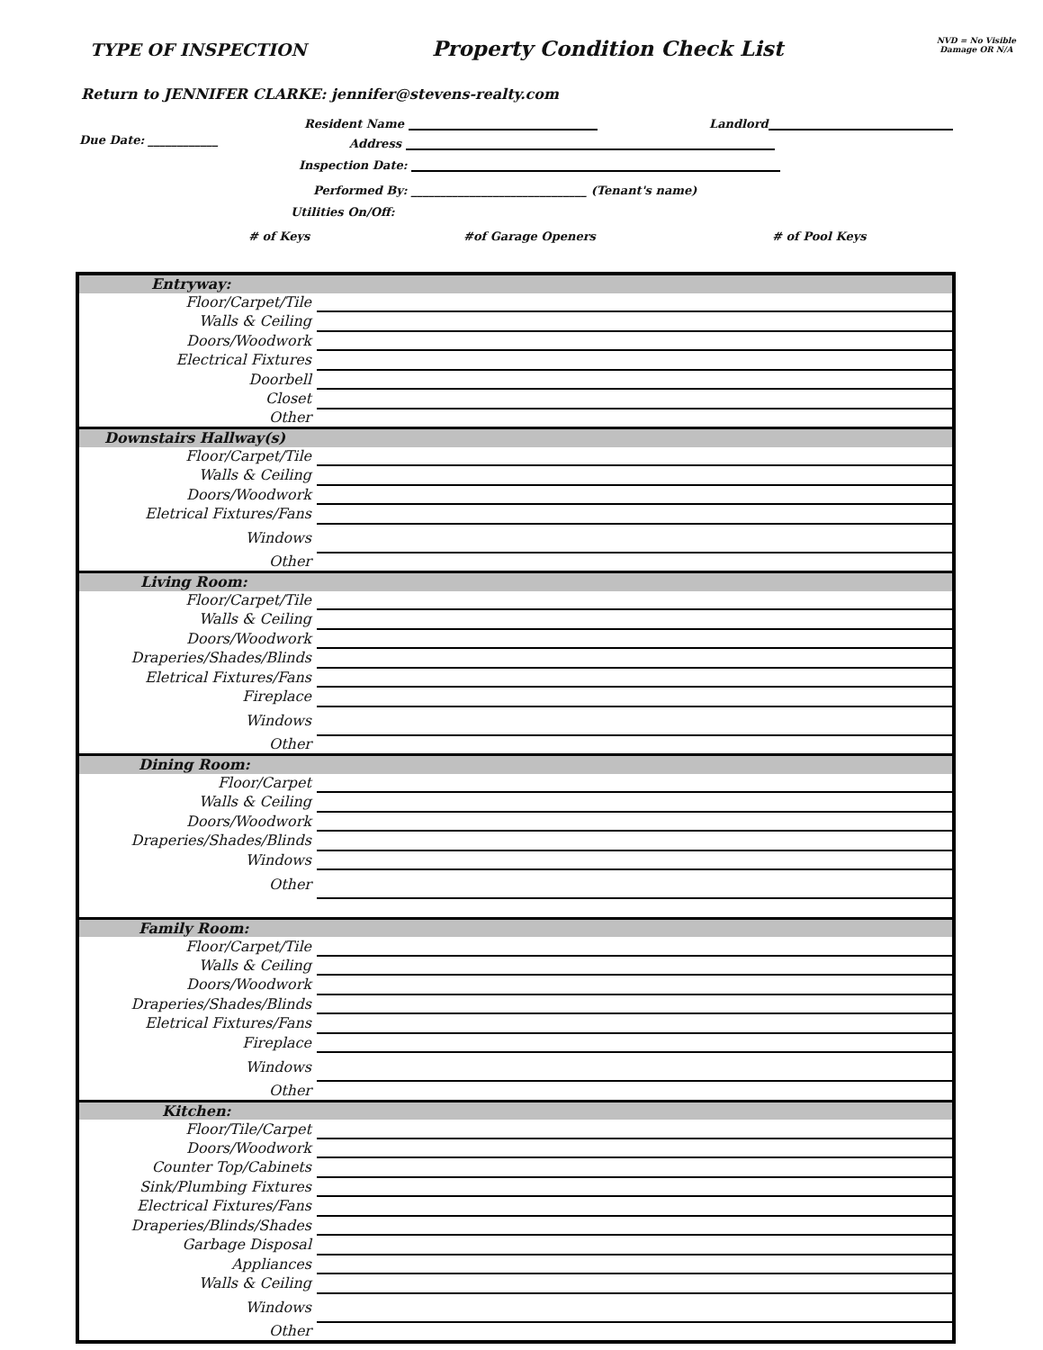TYPE OF INSPECTION
Property Condition Check List
NVD = No Visible
Damage OR N/A
Return to JENNIFER CLARKE: jennifer@stevens-realty.com
Resident Name Landlord
Due Date: ____________ Address
Inspection Date:
Performed By: ______________________________ (Tenant's name)
Utilities On/Off:
# of Keys #of Garage Openers # of Pool Keys
| Entryway: | |
| Floor/Carpet/Tile | |
| Walls & Ceiling | |
| Doors/Woodwork | |
| Electrical Fixtures | |
| Doorbell | |
| Closet | |
| Other | |
| Downstairs Hallway(s) | |
| Floor/Carpet/Tile | |
| Walls & Ceiling | |
| Doors/Woodwork | |
| Eletrical Fixtures/Fans | |
| Windows | |
| Other | |
| Living Room: | |
| Floor/Carpet/Tile | |
| Walls & Ceiling | |
| Doors/Woodwork | |
| Draperies/Shades/Blinds | |
| Eletrical Fixtures/Fans | |
| Fireplace | |
| Windows | |
| Other | |
| Dining Room: | |
| Floor/Carpet | |
| Walls & Ceiling | |
| Doors/Woodwork | |
| Draperies/Shades/Blinds | |
| Windows | |
| Other | |
| Family Room: | |
| Floor/Carpet/Tile | |
| Walls & Ceiling | |
| Doors/Woodwork | |
| Draperies/Shades/Blinds | |
| Eletrical Fixtures/Fans | |
| Fireplace | |
| Windows | |
| Other | |
| Kitchen: | |
| Floor/Tile/Carpet | |
| Doors/Woodwork | |
| Counter Top/Cabinets | |
| Sink/Plumbing Fixtures | |
| Electrical Fixtures/Fans | |
| Draperies/Blinds/Shades | |
| Garbage Disposal | |
| Appliances | |
| Walls & Ceiling | |
| Windows | |
| Other | |